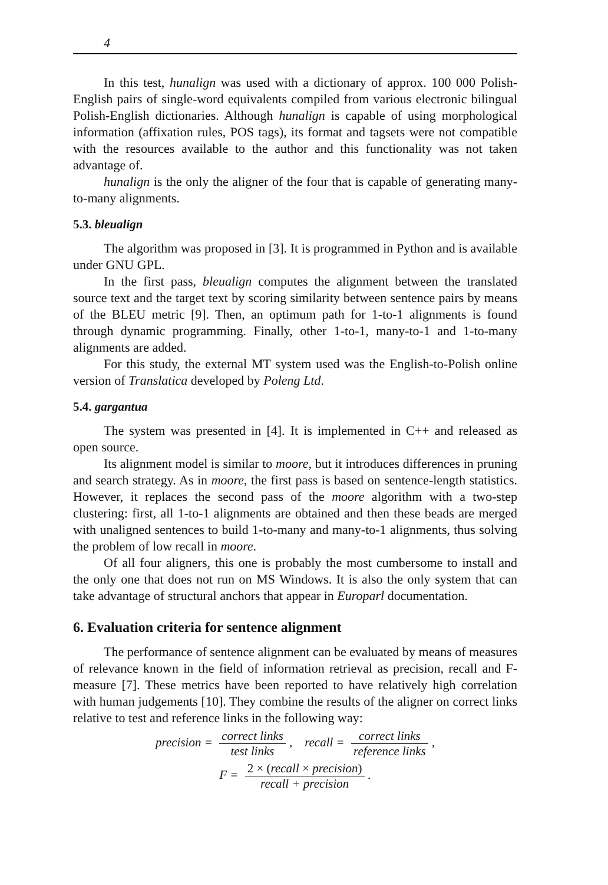4
In this test, hunalign was used with a dictionary of approx. 100 000 Polish-English pairs of single-word equivalents compiled from various electronic bilingual Polish-English dictionaries. Although hunalign is capable of using morphological information (affixation rules, POS tags), its format and tagsets were not compatible with the resources available to the author and this functionality was not taken advantage of.
hunalign is the only the aligner of the four that is capable of generating many-to-many alignments.
5.3. bleualign
The algorithm was proposed in [3]. It is programmed in Python and is available under GNU GPL.
In the first pass, bleualign computes the alignment between the translated source text and the target text by scoring similarity between sentence pairs by means of the BLEU metric [9]. Then, an optimum path for 1-to-1 alignments is found through dynamic programming. Finally, other 1-to-1, many-to-1 and 1-to-many alignments are added.
For this study, the external MT system used was the English-to-Polish online version of Translatica developed by Poleng Ltd.
5.4. gargantua
The system was presented in [4]. It is implemented in C++ and released as open source.
Its alignment model is similar to moore, but it introduces differences in pruning and search strategy. As in moore, the first pass is based on sentence-length statistics. However, it replaces the second pass of the moore algorithm with a two-step clustering: first, all 1-to-1 alignments are obtained and then these beads are merged with unaligned sentences to build 1-to-many and many-to-1 alignments, thus solving the problem of low recall in moore.
Of all four aligners, this one is probably the most cumbersome to install and the only one that does not run on MS Windows. It is also the only system that can take advantage of structural anchors that appear in Europarl documentation.
6. Evaluation criteria for sentence alignment
The performance of sentence alignment can be evaluated by means of measures of relevance known in the field of information retrieval as precision, recall and F-measure [7]. These metrics have been reported to have relatively high correlation with human judgements [10]. They combine the results of the aligner on correct links relative to test and reference links in the following way:
precision = correct links test links, recall = correct links reference links,
F = 2 × (recall × precision) recall + precision.